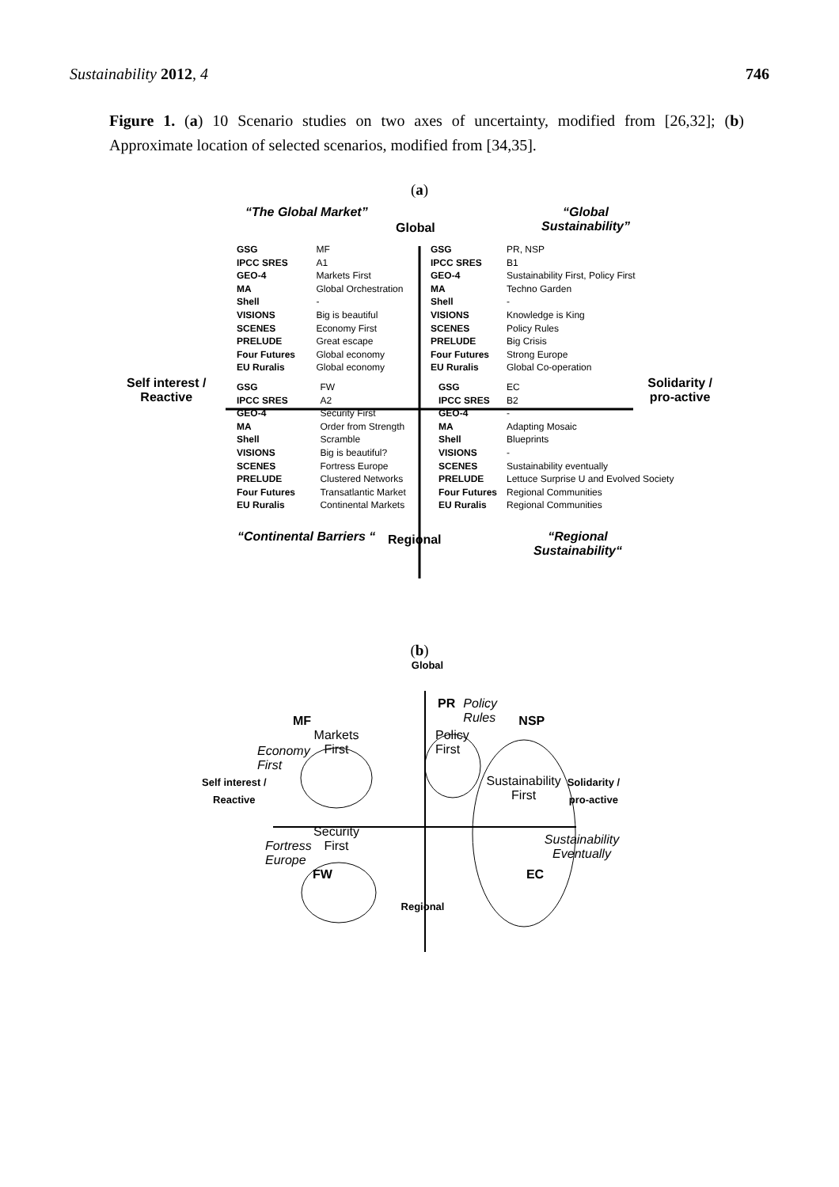Sustainability 2012, 4 746
Figure 1. (a) 10 Scenario studies on two axes of uncertainty, modified from [26,32]; (b) Approximate location of selected scenarios, modified from [34,35].
(a)
“The Global Market”
Global
“Global Sustainability”
| GSG | MF |
| IPCC SRES | A1 |
| GEO-4 | Markets First |
| MA | Global Orchestration |
| Shell | - |
| VISIONS | Big is beautiful |
| SCENES | Economy First |
| PRELUDE | Great escape |
| Four Futures | Global economy |
| EU Ruralis | Global economy |
| GSG | PR, NSP |
| IPCC SRES | B1 |
| GEO-4 | Sustainability First, Policy First |
| MA | Techno Garden |
| Shell | - |
| VISIONS | Knowledge is King |
| SCENES | Policy Rules |
| PRELUDE | Big Crisis |
| Four Futures | Strong Europe |
| EU Ruralis | Global Co-operation |
Self interest /
Reactive
Solidarity /
pro-active
| GSG | FW |
| IPCC SRES | A2 |
| GEO-4 | Security First |
| MA | Order from Strength |
| Shell | Scramble |
| VISIONS | Big is beautiful? |
| SCENES | Fortress Europe |
| PRELUDE | Clustered Networks |
| Four Futures | Transatlantic Market |
| EU Ruralis | Continental Markets |
| GSG | EC |
| IPCC SRES | B2 |
| GEO-4 | - |
| MA | Adapting Mosaic |
| Shell | Blueprints |
| VISIONS | - |
| SCENES | Sustainability eventually |
| PRELUDE | Lettuce Surprise U and Evolved Society |
| Four Futures | Regional Communities |
| EU Ruralis | Regional Communities |
“Continental Barriers “
Regional
“Regional Sustainability“
(b)
Global
MF PR Policy Rules NSP
Economy First Markets First Policy First
Self interest /
Reactive Sustainability First Solidarity /
pro-active
Fortress Europe Security First Sustainability Eventually
FW EC
Regional